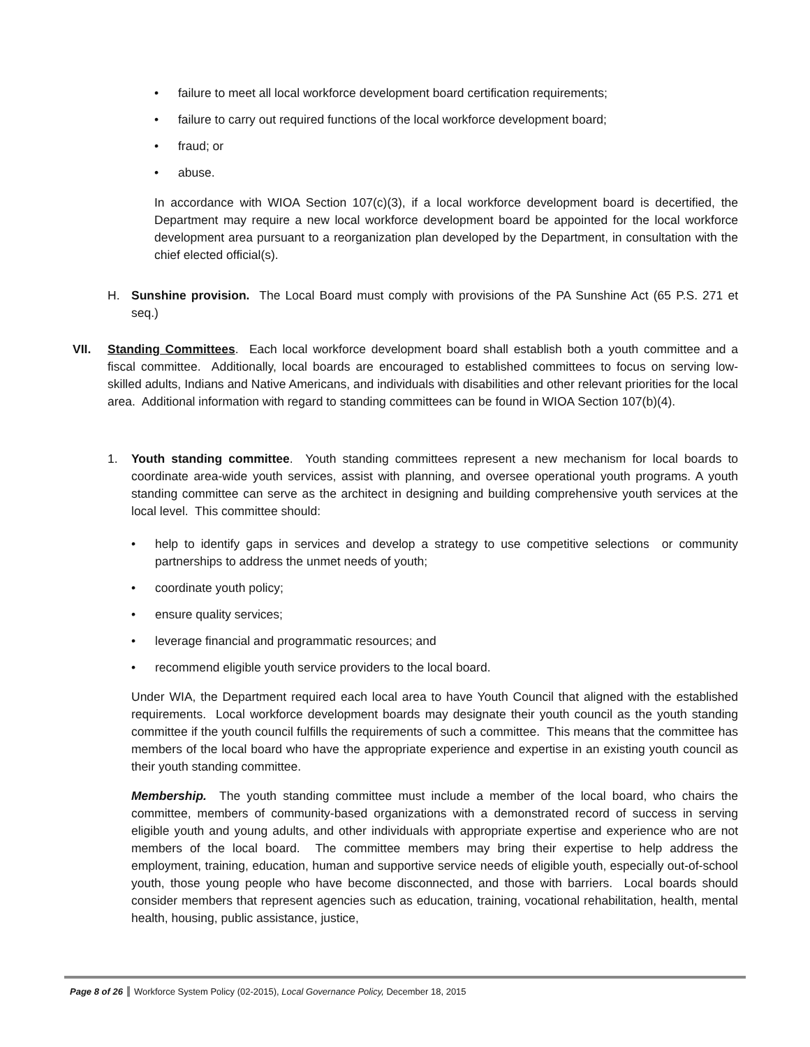• failure to meet all local workforce development board certification requirements;
• failure to carry out required functions of the local workforce development board;
• fraud; or
• abuse.
In accordance with WIOA Section 107(c)(3), if a local workforce development board is decertified, the Department may require a new local workforce development board be appointed for the local workforce development area pursuant to a reorganization plan developed by the Department, in consultation with the chief elected official(s).
H. Sunshine provision. The Local Board must comply with provisions of the PA Sunshine Act (65 P.S. 271 et seq.)
VII. Standing Committees. Each local workforce development board shall establish both a youth committee and a fiscal committee. Additionally, local boards are encouraged to established committees to focus on serving low-skilled adults, Indians and Native Americans, and individuals with disabilities and other relevant priorities for the local area. Additional information with regard to standing committees can be found in WIOA Section 107(b)(4).
1. Youth standing committee. Youth standing committees represent a new mechanism for local boards to coordinate area-wide youth services, assist with planning, and oversee operational youth programs. A youth standing committee can serve as the architect in designing and building comprehensive youth services at the local level. This committee should:
• help to identify gaps in services and develop a strategy to use competitive selections or community partnerships to address the unmet needs of youth;
• coordinate youth policy;
• ensure quality services;
• leverage financial and programmatic resources; and
• recommend eligible youth service providers to the local board.
Under WIA, the Department required each local area to have Youth Council that aligned with the established requirements. Local workforce development boards may designate their youth council as the youth standing committee if the youth council fulfills the requirements of such a committee. This means that the committee has members of the local board who have the appropriate experience and expertise in an existing youth council as their youth standing committee.
Membership. The youth standing committee must include a member of the local board, who chairs the committee, members of community-based organizations with a demonstrated record of success in serving eligible youth and young adults, and other individuals with appropriate expertise and experience who are not members of the local board. The committee members may bring their expertise to help address the employment, training, education, human and supportive service needs of eligible youth, especially out-of-school youth, those young people who have become disconnected, and those with barriers. Local boards should consider members that represent agencies such as education, training, vocational rehabilitation, health, mental health, housing, public assistance, justice,
Page 8 of 26 Workforce System Policy (02-2015), Local Governance Policy, December 18, 2015